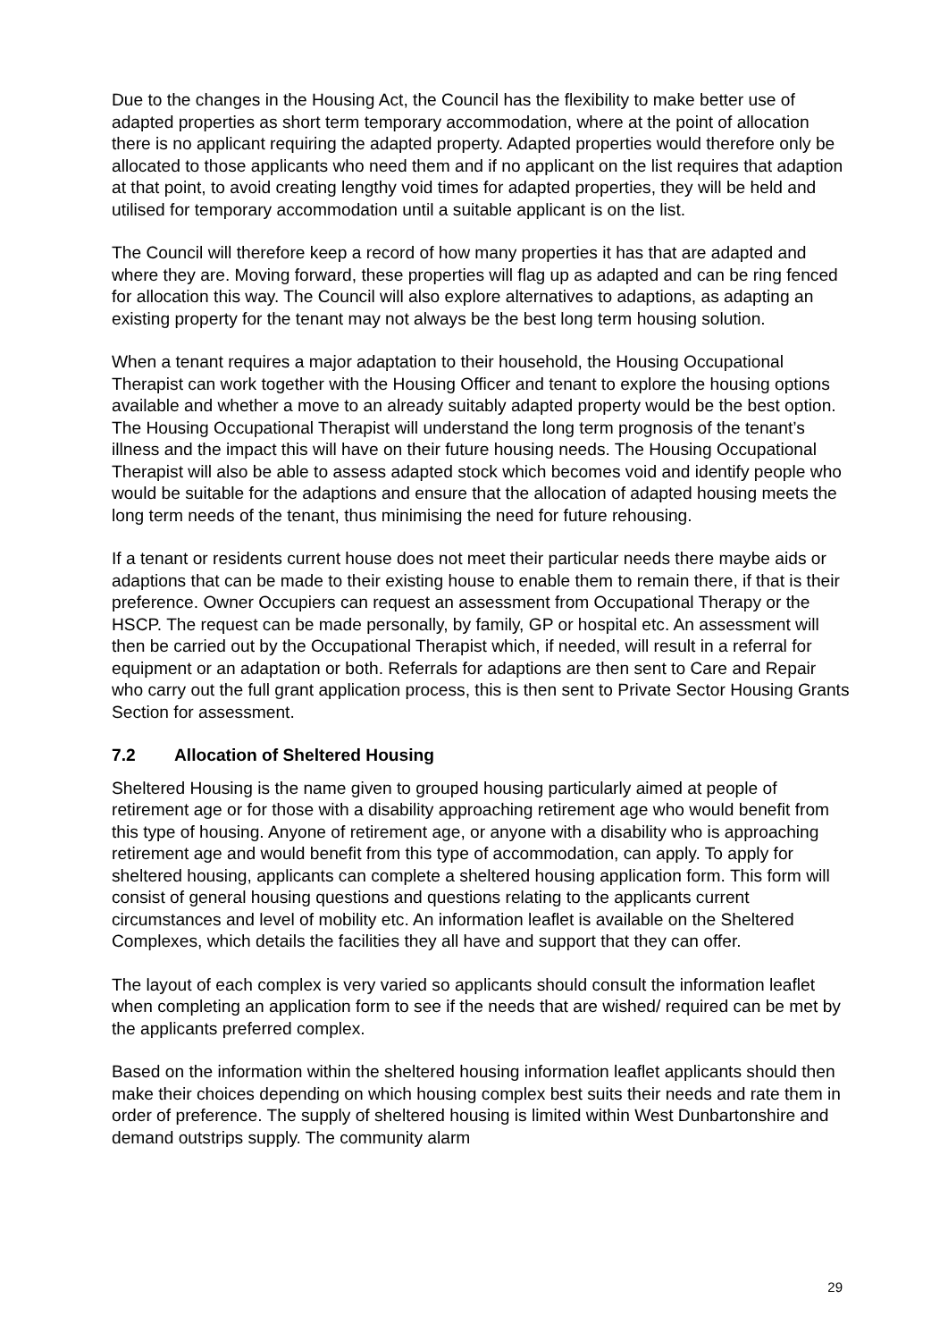Due to the changes in the Housing Act, the Council has the flexibility to make better use of adapted properties as short term temporary accommodation, where at the point of allocation there is no applicant requiring the adapted property. Adapted properties would therefore only be allocated to those applicants who need them and if no applicant on the list requires that adaption at that point, to avoid creating lengthy void times for adapted properties, they will be held and utilised for temporary accommodation until a suitable applicant is on the list.
The Council will therefore keep a record of how many properties it has that are adapted and where they are. Moving forward, these properties will flag up as adapted and can be ring fenced for allocation this way. The Council will also explore alternatives to adaptions, as adapting an existing property for the tenant may not always be the best long term housing solution.
When a tenant requires a major adaptation to their household, the Housing Occupational Therapist can work together with the Housing Officer and tenant to explore the housing options available and whether a move to an already suitably adapted property would be the best option. The Housing Occupational Therapist will understand the long term prognosis of the tenant’s illness and the impact this will have on their future housing needs. The Housing Occupational Therapist will also be able to assess adapted stock which becomes void and identify people who would be suitable for the adaptions and ensure that the allocation of adapted housing meets the long term needs of the tenant, thus minimising the need for future rehousing.
If a tenant or residents current house does not meet their particular needs there maybe aids or adaptions that can be made to their existing house to enable them to remain there, if that is their preference. Owner Occupiers can request an assessment from Occupational Therapy or the HSCP. The request can be made personally, by family, GP or hospital etc. An assessment will then be carried out by the Occupational Therapist which, if needed, will result in a referral for equipment or an adaptation or both. Referrals for adaptions are then sent to Care and Repair who carry out the full grant application process, this is then sent to Private Sector Housing Grants Section for assessment.
7.2 Allocation of Sheltered Housing
Sheltered Housing is the name given to grouped housing particularly aimed at people of retirement age or for those with a disability approaching retirement age who would benefit from this type of housing. Anyone of retirement age, or anyone with a disability who is approaching retirement age and would benefit from this type of accommodation, can apply. To apply for sheltered housing, applicants can complete a sheltered housing application form. This form will consist of general housing questions and questions relating to the applicants current circumstances and level of mobility etc. An information leaflet is available on the Sheltered Complexes, which details the facilities they all have and support that they can offer.
The layout of each complex is very varied so applicants should consult the information leaflet when completing an application form to see if the needs that are wished/ required can be met by the applicants preferred complex.
Based on the information within the sheltered housing information leaflet applicants should then make their choices depending on which housing complex best suits their needs and rate them in order of preference. The supply of sheltered housing is limited within West Dunbartonshire and demand outstrips supply. The community alarm
29